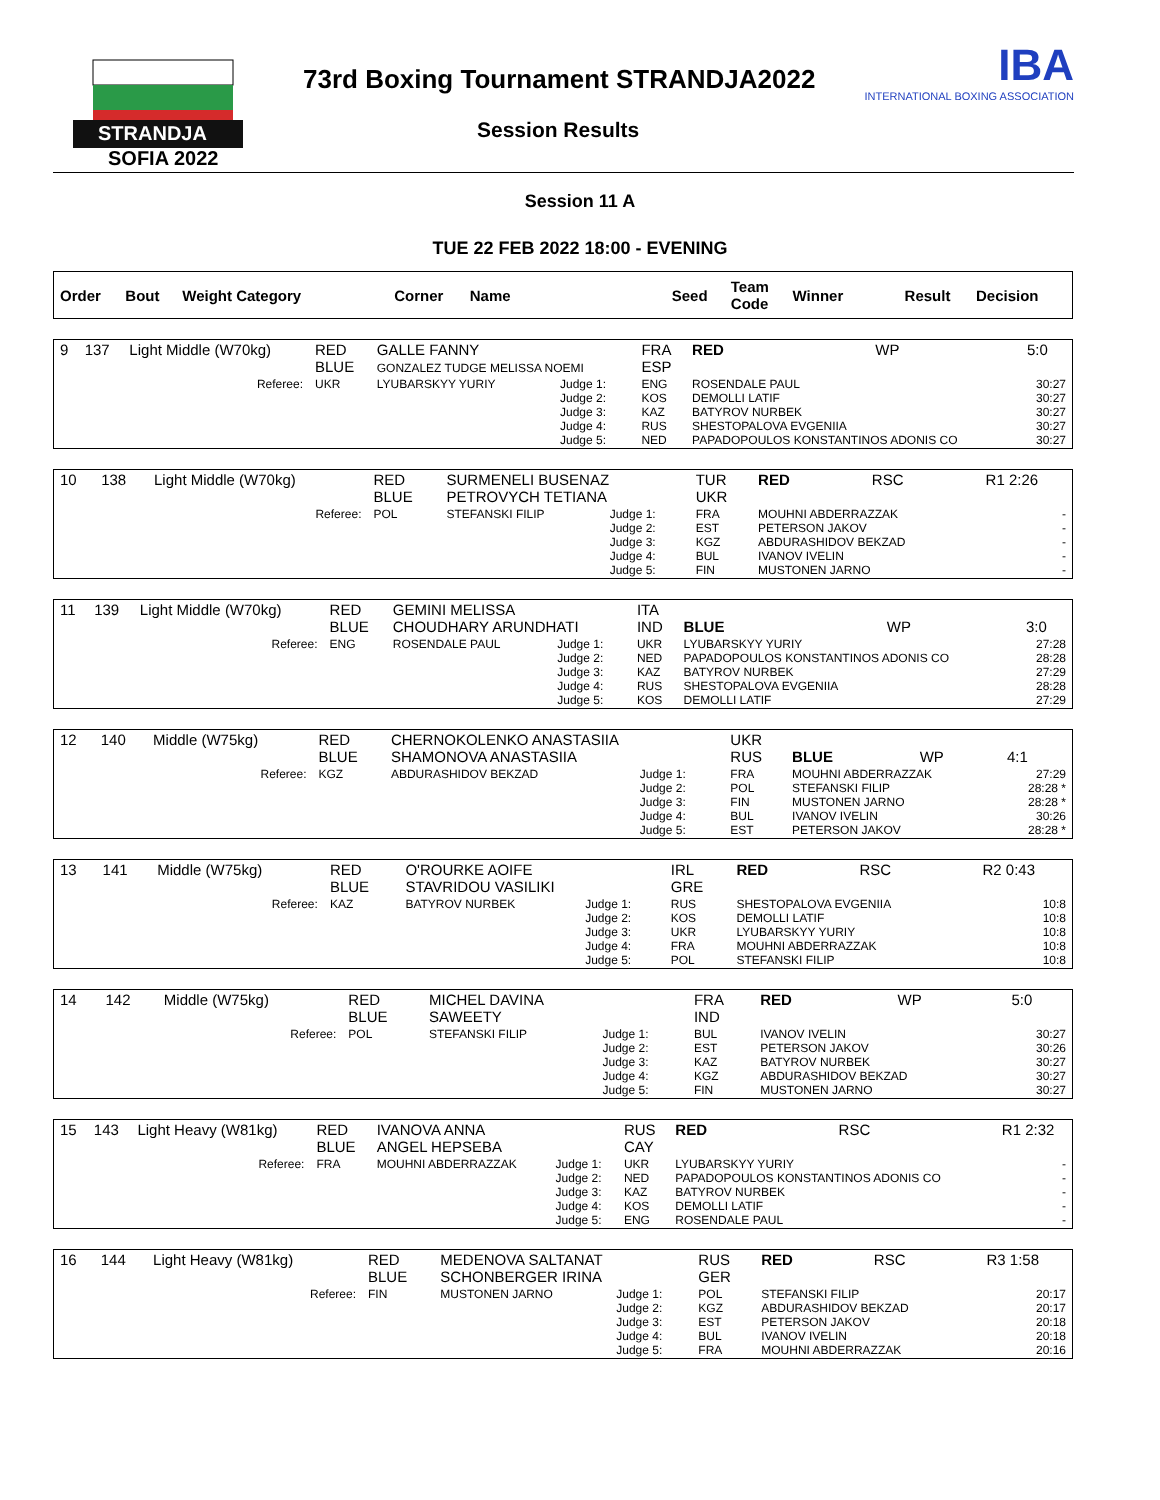STRANDJA
SOFIA 2022
73rd Boxing Tournament STRANDJA2022
IBA
INTERNATIONAL BOXING ASSOCIATION
Session Results
Session 11 A
TUE 22 FEB 2022 18:00 - EVENING
| Order | Bout | Weight Category | Corner | Name | Seed | Team Code | Winner | Result | Decision |
| --- | --- | --- | --- | --- | --- | --- | --- | --- | --- |
| 9 | 137 | Light Middle (W70kg) | | RED BLUE | GALLE FANNY GONZALEZ TUDGE MELISSA NOEMI | | FRA ESP | RED | WP | 5:0 |
| | | | Referee: | UKR | LYUBARSKYY YURIY | Judge 1: Judge 2: Judge 3: Judge 4: Judge 5: | ENG KOS KAZ RUS NED | ROSENDALE PAUL DEMOLLI LATIF BATYROV NURBEK SHESTOPALOVA EVGENIIA PAPADOPOULOS KONSTANTINOS ADONIS CO | | 30:27 30:27 30:27 30:27 30:27 |
| 10 | 138 | Light Middle (W70kg) | | RED BLUE | SURMENELI BUSENAZ PETROVYCH TETIANA | | TUR UKR | RED | RSC | R1 2:26 |
| | | | Referee: | POL | STEFANSKI FILIP | Judge 1: Judge 2: Judge 3: Judge 4: Judge 5: | FRA EST KGZ BUL FIN | MOUHNI ABDERRAZZAK PETERSON JAKOV ABDURASHIDOV BEKZAD IVANOV IVELIN MUSTONEN JARNO | | - - - - - |
| 11 | 139 | Light Middle (W70kg) | | RED BLUE | GEMINI MELISSA CHOUDHARY ARUNDHATI | | ITA IND | BLUE | WP | 3:0 |
| | | | Referee: | ENG | ROSENDALE PAUL | Judge 1: Judge 2: Judge 3: Judge 4: Judge 5: | UKR NED KAZ RUS KOS | LYUBARSKYY YURIY PAPADOPOULOS KONSTANTINOS ADONIS CO BATYROV NURBEK SHESTOPALOVA EVGENIIA DEMOLLI LATIF | | 27:28 28:28 27:29 28:28 27:29 |
| 12 | 140 | Middle (W75kg) | | RED BLUE | CHERNOKOLENKO ANASTASIIA SHAMONOVA ANASTASIIA | | UKR RUS | BLUE | WP | 4:1 |
| | | | Referee: | KGZ | ABDURASHIDOV BEKZAD | Judge 1: Judge 2: Judge 3: Judge 4: Judge 5: | FRA POL FIN BUL EST | MOUHNI ABDERRAZZAK STEFANSKI FILIP MUSTONEN JARNO IVANOV IVELIN PETERSON JAKOV | | 27:29 28:28 * 28:28 * 30:26 28:28 * |
| 13 | 141 | Middle (W75kg) | | RED BLUE | O'ROURKE AOIFE STAVRIDOU VASILIKI | | IRL GRE | RED | RSC | R2 0:43 |
| | | | Referee: | KAZ | BATYROV NURBEK | Judge 1: Judge 2: Judge 3: Judge 4: Judge 5: | RUS KOS UKR FRA POL | SHESTOPALOVA EVGENIIA DEMOLLI LATIF LYUBARSKYY YURIY MOUHNI ABDERRAZZAK STEFANSKI FILIP | | 10:8 10:8 10:8 10:8 10:8 |
| 14 | 142 | Middle (W75kg) | | RED BLUE | MICHEL DAVINA SAWEETY | | FRA IND | RED | WP | 5:0 |
| | | | Referee: | POL | STEFANSKI FILIP | Judge 1: Judge 2: Judge 3: Judge 4: Judge 5: | BUL EST KAZ KGZ FIN | IVANOV IVELIN PETERSON JAKOV BATYROV NURBEK ABDURASHIDOV BEKZAD MUSTONEN JARNO | | 30:27 30:26 30:27 30:27 30:27 |
| 15 | 143 | Light Heavy (W81kg) | | RED BLUE | IVANOVA ANNA ANGEL HEPSEBA | | RUS CAY | RED | RSC | R1 2:32 |
| | | | Referee: | FRA | MOUHNI ABDERRAZZAK | Judge 1: Judge 2: Judge 3: Judge 4: Judge 5: | UKR NED KAZ KOS ENG | LYUBARSKYY YURIY PAPADOPOULOS KONSTANTINOS ADONIS CO BATYROV NURBEK DEMOLLI LATIF ROSENDALE PAUL | | - - - - - |
| 16 | 144 | Light Heavy (W81kg) | | RED BLUE | MEDENOVA SALTANAT SCHONBERGER IRINA | | RUS GER | RED | RSC | R3 1:58 |
| | | | Referee: | FIN | MUSTONEN JARNO | Judge 1: Judge 2: Judge 3: Judge 4: Judge 5: | POL KGZ EST BUL FRA | STEFANSKI FILIP ABDURASHIDOV BEKZAD PETERSON JAKOV IVANOV IVELIN MOUHNI ABDERRAZZAK | | 20:17 20:17 20:18 20:18 20:16 |